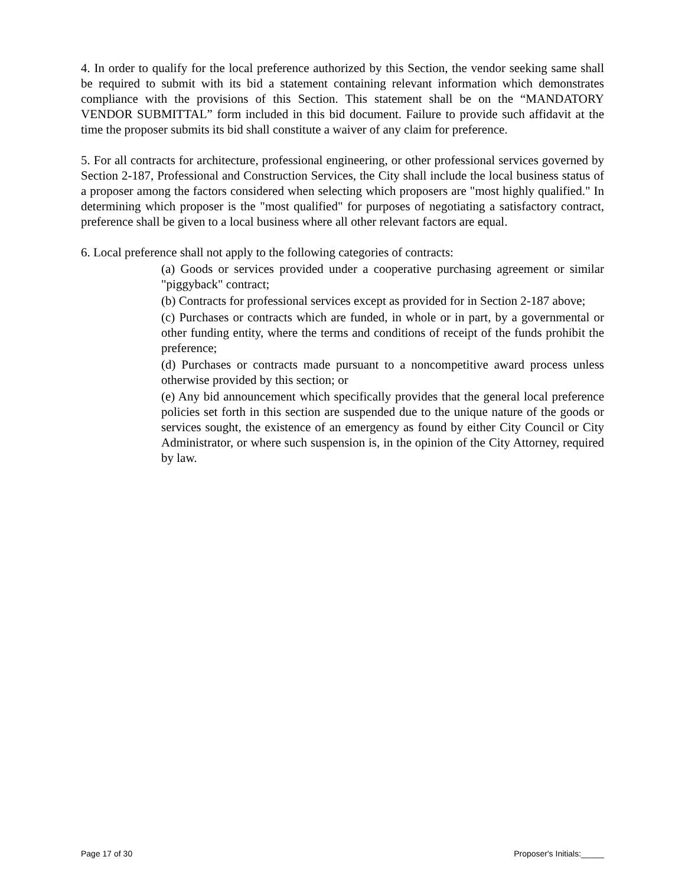4. In order to qualify for the local preference authorized by this Section, the vendor seeking same shall be required to submit with its bid a statement containing relevant information which demonstrates compliance with the provisions of this Section. This statement shall be on the “MANDATORY VENDOR SUBMITTAL” form included in this bid document. Failure to provide such affidavit at the time the proposer submits its bid shall constitute a waiver of any claim for preference.
5. For all contracts for architecture, professional engineering, or other professional services governed by Section 2-187, Professional and Construction Services, the City shall include the local business status of a proposer among the factors considered when selecting which proposers are "most highly qualified." In determining which proposer is the "most qualified" for purposes of negotiating a satisfactory contract, preference shall be given to a local business where all other relevant factors are equal.
6. Local preference shall not apply to the following categories of contracts:
(a) Goods or services provided under a cooperative purchasing agreement or similar "piggyback" contract;
(b) Contracts for professional services except as provided for in Section 2-187 above;
(c) Purchases or contracts which are funded, in whole or in part, by a governmental or other funding entity, where the terms and conditions of receipt of the funds prohibit the preference;
(d) Purchases or contracts made pursuant to a noncompetitive award process unless otherwise provided by this section; or
(e) Any bid announcement which specifically provides that the general local preference policies set forth in this section are suspended due to the unique nature of the goods or services sought, the existence of an emergency as found by either City Council or City Administrator, or where such suspension is, in the opinion of the City Attorney, required by law.
Page 17 of 30 Proposer's Initials:_____